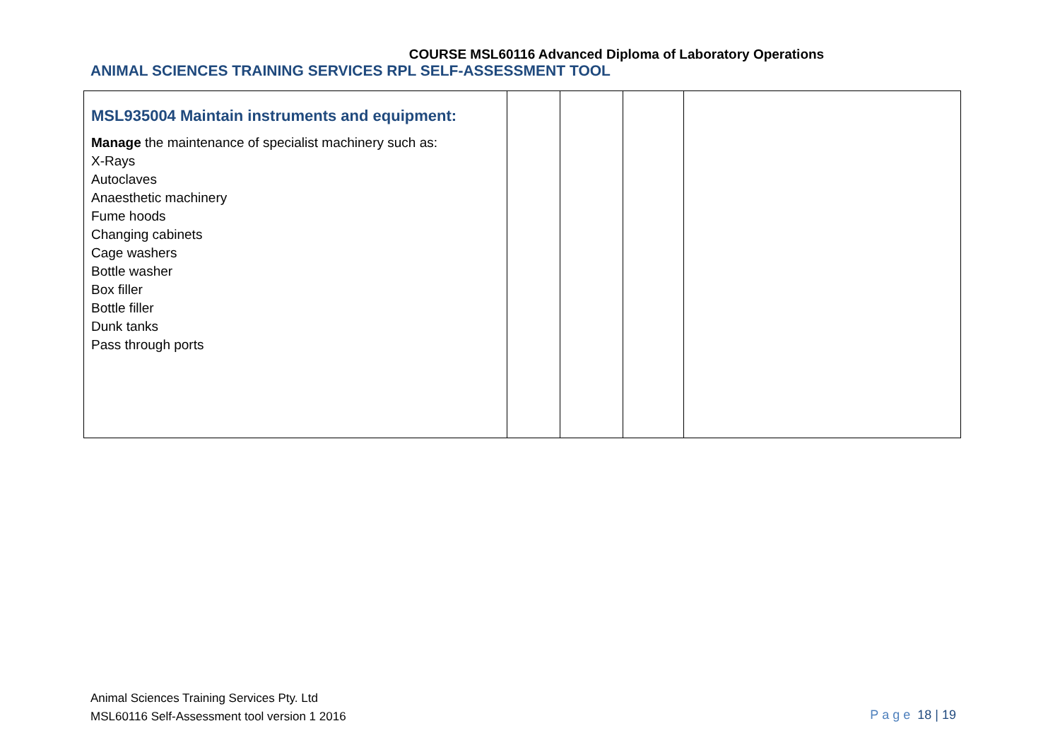COURSE MSL60116 Advanced Diploma of Laboratory Operations
ANIMAL SCIENCES TRAINING SERVICES RPL SELF-ASSESSMENT TOOL
| MSL935004 Maintain instruments and equipment: Manage the maintenance of specialist machinery such as: X-Rays Autoclaves Anaesthetic machinery Fume hoods Changing cabinets Cage washers Bottle washer Box filler Bottle filler Dunk tanks Pass through ports | | | | |
Animal Sciences Training Services Pty. Ltd
MSL60116 Self-Assessment tool version 1 2016
Page 18 | 19